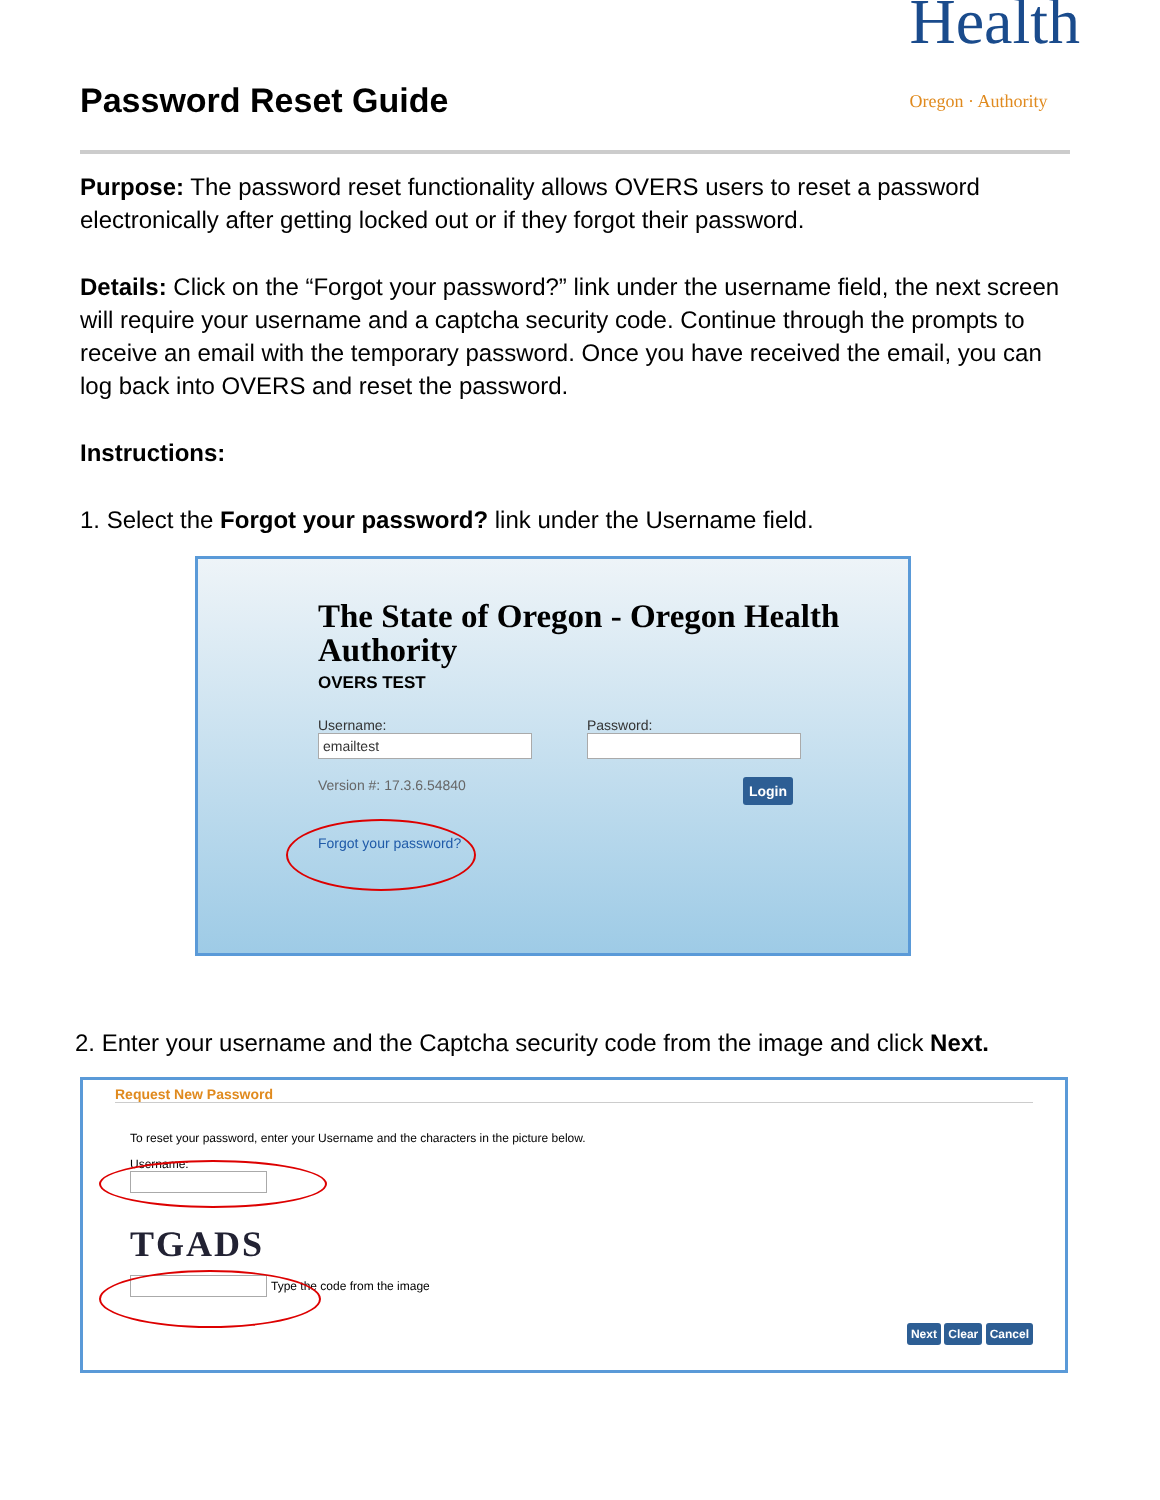Password Reset Guide
Health
Oregon · Authority
Purpose: The password reset functionality allows OVERS users to reset a password electronically after getting locked out or if they forgot their password.
Details: Click on the “Forgot your password?” link under the username field, the next screen will require your username and a captcha security code. Continue through the prompts to receive an email with the temporary password. Once you have received the email, you can log back into OVERS and reset the password.
Instructions:
1. Select the Forgot your password? link under the Username field.
The State of Oregon - Oregon Health Authority
OVERS TEST
Username:
emailtest
Password:
Version #: 17.3.6.54840 Login
Forgot your password?
2. Enter your username and the Captcha security code from the image and click Next.
Request New Password
To reset your password, enter your Username and the characters in the picture below.
Username:
TGADS
Type the code from the image
Next Clear Cancel